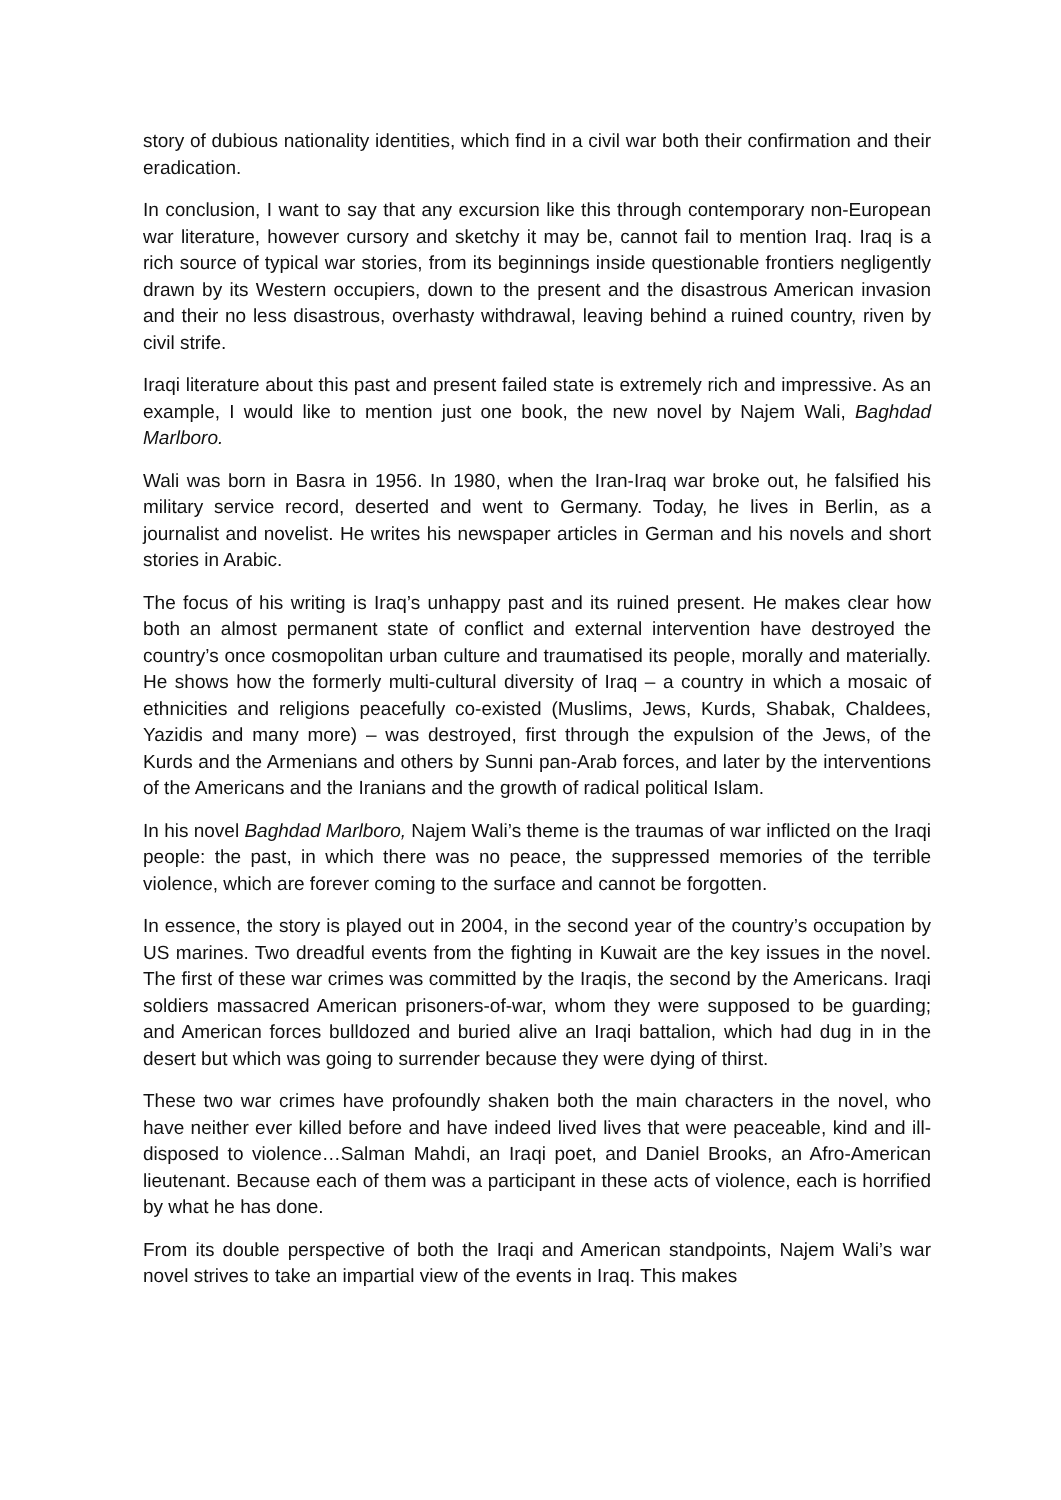story of dubious nationality identities, which find in a civil war both their confirmation and their eradication.
In conclusion, I want to say that any excursion like this through contemporary non-European war literature, however cursory and sketchy it may be, cannot fail to mention Iraq. Iraq is a rich source of typical war stories, from its beginnings inside questionable frontiers negligently drawn by its Western occupiers, down to the present and the disastrous American invasion and their no less disastrous, overhasty withdrawal, leaving behind a ruined country, riven by civil strife.
Iraqi literature about this past and present failed state is extremely rich and impressive. As an example, I would like to mention just one book, the new novel by Najem Wali, Baghdad Marlboro.
Wali was born in Basra in 1956. In 1980, when the Iran-Iraq war broke out, he falsified his military service record, deserted and went to Germany. Today, he lives in Berlin, as a journalist and novelist. He writes his newspaper articles in German and his novels and short stories in Arabic.
The focus of his writing is Iraq’s unhappy past and its ruined present. He makes clear how both an almost permanent state of conflict and external intervention have destroyed the country’s once cosmopolitan urban culture and traumatised its people, morally and materially. He shows how the formerly multi-cultural diversity of Iraq – a country in which a mosaic of ethnicities and religions peacefully co-existed (Muslims, Jews, Kurds, Shabak, Chaldees, Yazidis and many more) – was destroyed, first through the expulsion of the Jews, of the Kurds and the Armenians and others by Sunni pan-Arab forces, and later by the interventions of the Americans and the Iranians and the growth of radical political Islam.
In his novel Baghdad Marlboro, Najem Wali’s theme is the traumas of war inflicted on the Iraqi people: the past, in which there was no peace, the suppressed memories of the terrible violence, which are forever coming to the surface and cannot be forgotten.
In essence, the story is played out in 2004, in the second year of the country’s occupation by US marines. Two dreadful events from the fighting in Kuwait are the key issues in the novel. The first of these war crimes was committed by the Iraqis, the second by the Americans. Iraqi soldiers massacred American prisoners-of-war, whom they were supposed to be guarding; and American forces bulldozed and buried alive an Iraqi battalion, which had dug in in the desert but which was going to surrender because they were dying of thirst.
These two war crimes have profoundly shaken both the main characters in the novel, who have neither ever killed before and have indeed lived lives that were peaceable, kind and ill-disposed to violence…Salman Mahdi, an Iraqi poet, and Daniel Brooks, an Afro-American lieutenant. Because each of them was a participant in these acts of violence, each is horrified by what he has done.
From its double perspective of both the Iraqi and American standpoints, Najem Wali’s war novel strives to take an impartial view of the events in Iraq. This makes